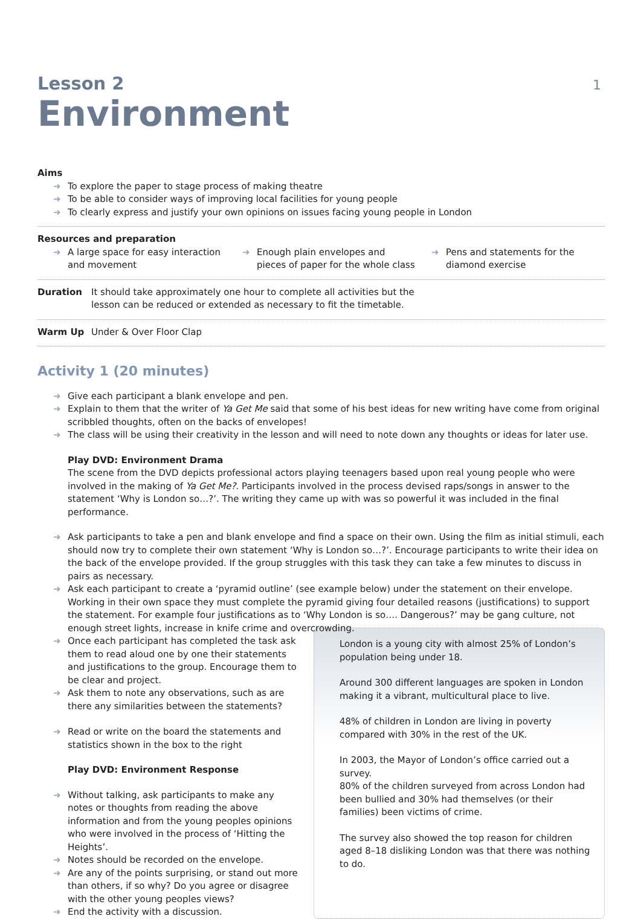1
Lesson 2
Environment
Aims
➜ To explore the paper to stage process of making theatre
➜ To be able to consider ways of improving local facilities for young people
➜ To clearly express and justify your own opinions on issues facing young people in London
Resources and preparation
➜ A large space for easy interaction and movement
➜ Enough plain envelopes and pieces of paper for the whole class
➜ Pens and statements for the diamond exercise
Duration It should take approximately one hour to complete all activities but the
lesson can be reduced or extended as necessary to fit the timetable.
Warm Up Under & Over Floor Clap
Activity 1 (20 minutes)
➜ Give each participant a blank envelope and pen.
➜ Explain to them that the writer of Ya Get Me said that some of his best ideas for new writing have come from original scribbled thoughts, often on the backs of envelopes!
➜ The class will be using their creativity in the lesson and will need to note down any thoughts or ideas for later use.
Play DVD: Environment Drama
The scene from the DVD depicts professional actors playing teenagers based upon real young people who were involved in the making of Ya Get Me?. Participants involved in the process devised raps/songs in answer to the statement ‘Why is London so…?’. The writing they came up with was so powerful it was included in the final performance.
➜ Ask participants to take a pen and blank envelope and find a space on their own. Using the film as initial stimuli, each should now try to complete their own statement ‘Why is London so…?’. Encourage participants to write their idea on the back of the envelope provided. If the group struggles with this task they can take a few minutes to discuss in pairs as necessary.
➜ Ask each participant to create a ‘pyramid outline’ (see example below) under the statement on their envelope. Working in their own space they must complete the pyramid giving four detailed reasons (justifications) to support the statement. For example four justifications as to ‘Why London is so…. Dangerous?’ may be gang culture, not enough street lights, increase in knife crime and overcrowding.
➜ Once each participant has completed the task ask them to read aloud one by one their statements and justifications to the group. Encourage them to be clear and project.
➜ Ask them to note any observations, such as are there any similarities between the statements?
➜ Read or write on the board the statements and statistics shown in the box to the right
Play DVD: Environment Response
➜ Without talking, ask participants to make any notes or thoughts from reading the above information and from the young peoples opinions who were involved in the process of ‘Hitting the Heights’.
➜ Notes should be recorded on the envelope.
➜ Are any of the points surprising, or stand out more than others, if so why? Do you agree or disagree with the other young peoples views?
➜ End the activity with a discussion.
London is a young city with almost 25% of London’s population being under 18.
Around 300 different languages are spoken in London making it a vibrant, multicultural place to live.
48% of children in London are living in poverty compared with 30% in the rest of the UK.
In 2003, the Mayor of London’s office carried out a survey.
80% of the children surveyed from across London had been bullied and 30% had themselves (or their families) been victims of crime.
The survey also showed the top reason for children aged 8–18 disliking London was that there was nothing to do.